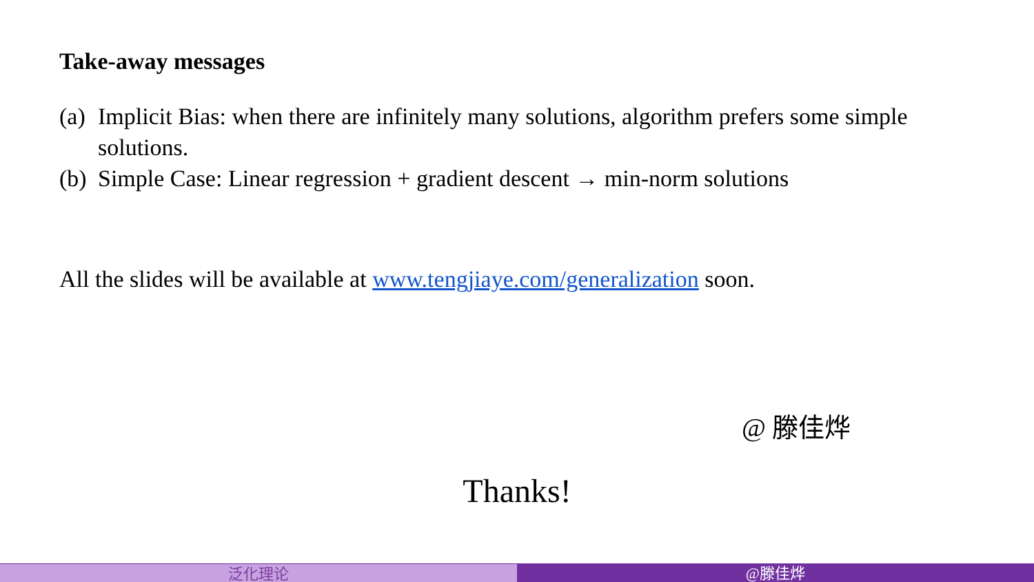Take-away messages
(a) Implicit Bias: when there are infinitely many solutions, algorithm prefers some simple solutions.
(b) Simple Case: Linear regression + gradient descent → min-norm solutions
All the slides will be available at www.tengjiaye.com/generalization soon.
@ 滕佳烨
Thanks!
泛化理论 @滕佳烨